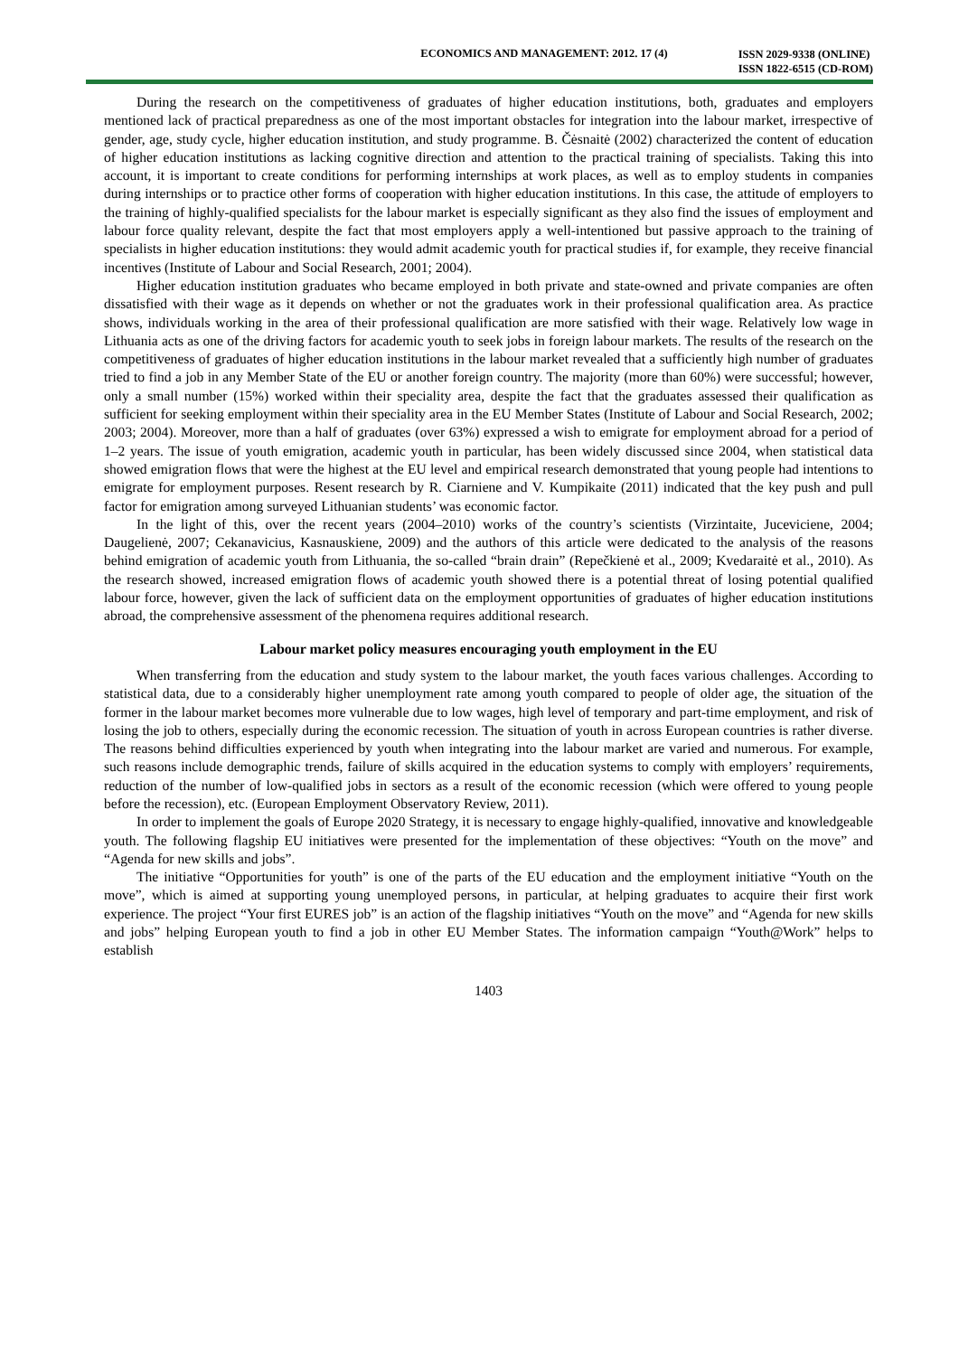ECONOMICS AND MANAGEMENT: 2012. 17 (4)
ISSN 2029-9338 (ONLINE)
ISSN 1822-6515 (CD-ROM)
During the research on the competitiveness of graduates of higher education institutions, both, graduates and employers mentioned lack of practical preparedness as one of the most important obstacles for integration into the labour market, irrespective of gender, age, study cycle, higher education institution, and study programme. B. Čėsnaitė (2002) characterized the content of education of higher education institutions as lacking cognitive direction and attention to the practical training of specialists. Taking this into account, it is important to create conditions for performing internships at work places, as well as to employ students in companies during internships or to practice other forms of cooperation with higher education institutions. In this case, the attitude of employers to the training of highly-qualified specialists for the labour market is especially significant as they also find the issues of employment and labour force quality relevant, despite the fact that most employers apply a well-intentioned but passive approach to the training of specialists in higher education institutions: they would admit academic youth for practical studies if, for example, they receive financial incentives (Institute of Labour and Social Research, 2001; 2004).
Higher education institution graduates who became employed in both private and state-owned and private companies are often dissatisfied with their wage as it depends on whether or not the graduates work in their professional qualification area. As practice shows, individuals working in the area of their professional qualification are more satisfied with their wage. Relatively low wage in Lithuania acts as one of the driving factors for academic youth to seek jobs in foreign labour markets. The results of the research on the competitiveness of graduates of higher education institutions in the labour market revealed that a sufficiently high number of graduates tried to find a job in any Member State of the EU or another foreign country. The majority (more than 60%) were successful; however, only a small number (15%) worked within their speciality area, despite the fact that the graduates assessed their qualification as sufficient for seeking employment within their speciality area in the EU Member States (Institute of Labour and Social Research, 2002; 2003; 2004). Moreover, more than a half of graduates (over 63%) expressed a wish to emigrate for employment abroad for a period of 1–2 years. The issue of youth emigration, academic youth in particular, has been widely discussed since 2004, when statistical data showed emigration flows that were the highest at the EU level and empirical research demonstrated that young people had intentions to emigrate for employment purposes. Resent research by R. Ciarniene and V. Kumpikaite (2011) indicated that the key push and pull factor for emigration among surveyed Lithuanian students’ was economic factor.
In the light of this, over the recent years (2004–2010) works of the country’s scientists (Virzintaite, Juceviciene, 2004; Daugelienė, 2007; Cekanavicius, Kasnauskiene, 2009) and the authors of this article were dedicated to the analysis of the reasons behind emigration of academic youth from Lithuania, the so-called “brain drain” (Repečkienė et al., 2009; Kvedaraitė et al., 2010). As the research showed, increased emigration flows of academic youth showed there is a potential threat of losing potential qualified labour force, however, given the lack of sufficient data on the employment opportunities of graduates of higher education institutions abroad, the comprehensive assessment of the phenomena requires additional research.
Labour market policy measures encouraging youth employment in the EU
When transferring from the education and study system to the labour market, the youth faces various challenges. According to statistical data, due to a considerably higher unemployment rate among youth compared to people of older age, the situation of the former in the labour market becomes more vulnerable due to low wages, high level of temporary and part-time employment, and risk of losing the job to others, especially during the economic recession. The situation of youth in across European countries is rather diverse. The reasons behind difficulties experienced by youth when integrating into the labour market are varied and numerous. For example, such reasons include demographic trends, failure of skills acquired in the education systems to comply with employers’ requirements, reduction of the number of low-qualified jobs in sectors as a result of the economic recession (which were offered to young people before the recession), etc. (European Employment Observatory Review, 2011).
In order to implement the goals of Europe 2020 Strategy, it is necessary to engage highly-qualified, innovative and knowledgeable youth. The following flagship EU initiatives were presented for the implementation of these objectives: “Youth on the move” and “Agenda for new skills and jobs”.
The initiative “Opportunities for youth” is one of the parts of the EU education and the employment initiative “Youth on the move”, which is aimed at supporting young unemployed persons, in particular, at helping graduates to acquire their first work experience. The project “Your first EURES job” is an action of the flagship initiatives “Youth on the move” and “Agenda for new skills and jobs” helping European youth to find a job in other EU Member States. The information campaign “Youth@Work” helps to establish
1403